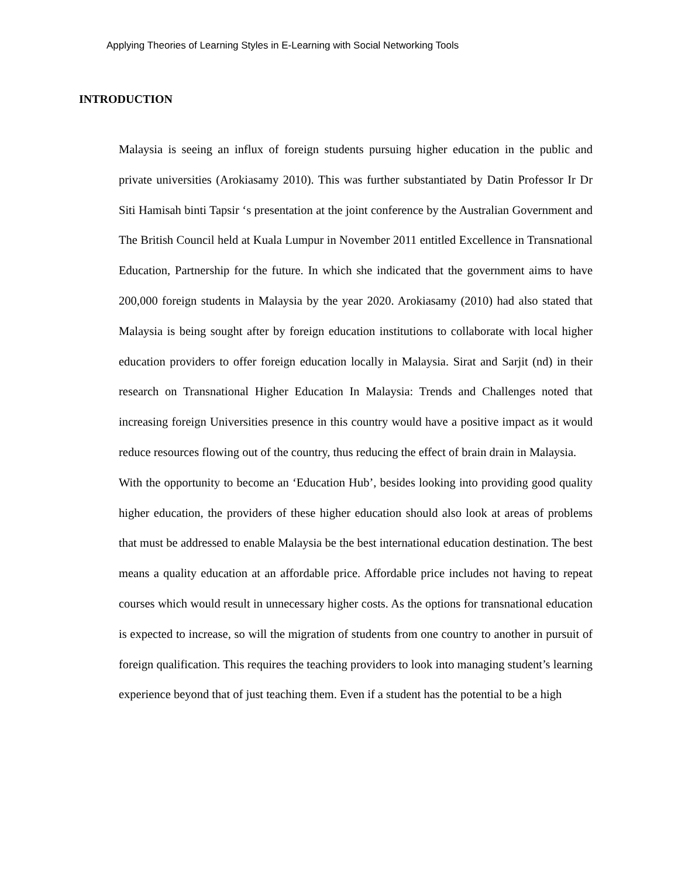Applying Theories of Learning Styles in E-Learning with Social Networking Tools
INTRODUCTION
Malaysia is seeing an influx of foreign students pursuing higher education in the public and private universities (Arokiasamy 2010). This was further substantiated by Datin Professor Ir Dr Siti Hamisah binti Tapsir ‘s presentation at the joint conference by the Australian Government and The British Council held at Kuala Lumpur in November 2011 entitled Excellence in Transnational Education, Partnership for the future. In which she indicated that the government aims to have 200,000 foreign students in Malaysia by the year 2020. Arokiasamy (2010) had also stated that Malaysia is being sought after by foreign education institutions to collaborate with local higher education providers to offer foreign education locally in Malaysia. Sirat and Sarjit (nd) in their research on Transnational Higher Education In Malaysia: Trends and Challenges noted that increasing foreign Universities presence in this country would have a positive impact as it would reduce resources flowing out of the country, thus reducing the effect of brain drain in Malaysia.
With the opportunity to become an ‘Education Hub’, besides looking into providing good quality higher education, the providers of these higher education should also look at areas of problems that must be addressed to enable Malaysia be the best international education destination. The best means a quality education at an affordable price. Affordable price includes not having to repeat courses which would result in unnecessary higher costs. As the options for transnational education is expected to increase, so will the migration of students from one country to another in pursuit of foreign qualification. This requires the teaching providers to look into managing student’s learning experience beyond that of just teaching them. Even if a student has the potential to be a high